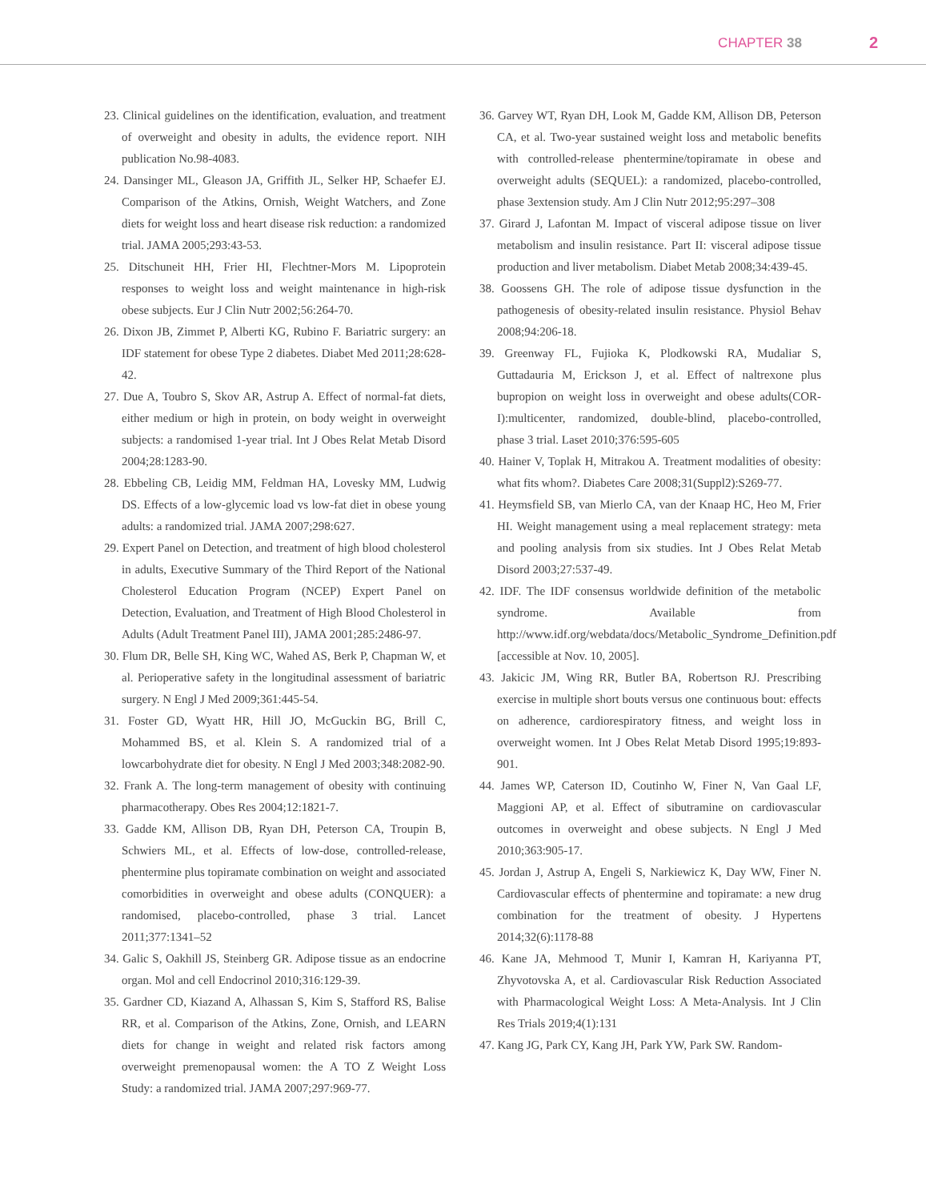CHAPTER 38 2
23. Clinical guidelines on the identification, evaluation, and treatment of overweight and obesity in adults, the evidence report. NIH publication No.98-4083.
24. Dansinger ML, Gleason JA, Griffith JL, Selker HP, Schaefer EJ. Comparison of the Atkins, Ornish, Weight Watchers, and Zone diets for weight loss and heart disease risk reduction: a randomized trial. JAMA 2005;293:43-53.
25. Ditschuneit HH, Frier HI, Flechtner-Mors M. Lipoprotein responses to weight loss and weight maintenance in high-risk obese subjects. Eur J Clin Nutr 2002;56:264-70.
26. Dixon JB, Zimmet P, Alberti KG, Rubino F. Bariatric surgery: an IDF statement for obese Type 2 diabetes. Diabet Med 2011;28:628-42.
27. Due A, Toubro S, Skov AR, Astrup A. Effect of normal-fat diets, either medium or high in protein, on body weight in overweight subjects: a randomised 1-year trial. Int J Obes Relat Metab Disord 2004;28:1283-90.
28. Ebbeling CB, Leidig MM, Feldman HA, Lovesky MM, Ludwig DS. Effects of a low-glycemic load vs low-fat diet in obese young adults: a randomized trial. JAMA 2007;298:627.
29. Expert Panel on Detection, and treatment of high blood cholesterol in adults, Executive Summary of the Third Report of the National Cholesterol Education Program (NCEP) Expert Panel on Detection, Evaluation, and Treatment of High Blood Cholesterol in Adults (Adult Treatment Panel III), JAMA 2001;285:2486-97.
30. Flum DR, Belle SH, King WC, Wahed AS, Berk P, Chapman W, et al. Perioperative safety in the longitudinal assessment of bariatric surgery. N Engl J Med 2009;361:445-54.
31. Foster GD, Wyatt HR, Hill JO, McGuckin BG, Brill C, Mohammed BS, et al. Klein S. A randomized trial of a lowcarbohydrate diet for obesity. N Engl J Med 2003;348:2082-90.
32. Frank A. The long-term management of obesity with continuing pharmacotherapy. Obes Res 2004;12:1821-7.
33. Gadde KM, Allison DB, Ryan DH, Peterson CA, Troupin B, Schwiers ML, et al. Effects of low-dose, controlled-release, phentermine plus topiramate combination on weight and associated comorbidities in overweight and obese adults (CONQUER): a randomised, placebo-controlled, phase 3 trial. Lancet 2011;377:1341–52
34. Galic S, Oakhill JS, Steinberg GR. Adipose tissue as an endocrine organ. Mol and cell Endocrinol 2010;316:129-39.
35. Gardner CD, Kiazand A, Alhassan S, Kim S, Stafford RS, Balise RR, et al. Comparison of the Atkins, Zone, Ornish, and LEARN diets for change in weight and related risk factors among overweight premenopausal women: the A TO Z Weight Loss Study: a randomized trial. JAMA 2007;297:969-77.
36. Garvey WT, Ryan DH, Look M, Gadde KM, Allison DB, Peterson CA, et al. Two-year sustained weight loss and metabolic benefits with controlled-release phentermine/topiramate in obese and overweight adults (SEQUEL): a randomized, placebo-controlled, phase 3extension study. Am J Clin Nutr 2012;95:297–308
37. Girard J, Lafontan M. Impact of visceral adipose tissue on liver metabolism and insulin resistance. Part II: visceral adipose tissue production and liver metabolism. Diabet Metab 2008;34:439-45.
38. Goossens GH. The role of adipose tissue dysfunction in the pathogenesis of obesity-related insulin resistance. Physiol Behav 2008;94:206-18.
39. Greenway FL, Fujioka K, Plodkowski RA, Mudaliar S, Guttadauria M, Erickson J, et al. Effect of naltrexone plus bupropion on weight loss in overweight and obese adults(COR-I):multicenter, randomized, double-blind, placebo-controlled, phase 3 trial. Laset 2010;376:595-605
40. Hainer V, Toplak H, Mitrakou A. Treatment modalities of obesity: what fits whom?. Diabetes Care 2008;31(Suppl2):S269-77.
41. Heymsfield SB, van Mierlo CA, van der Knaap HC, Heo M, Frier HI. Weight management using a meal replacement strategy: meta and pooling analysis from six studies. Int J Obes Relat Metab Disord 2003;27:537-49.
42. IDF. The IDF consensus worldwide definition of the metabolic syndrome. Available from http://www.idf.org/webdata/docs/Metabolic_Syndrome_Definition.pdf [accessible at Nov. 10, 2005].
43. Jakicic JM, Wing RR, Butler BA, Robertson RJ. Prescribing exercise in multiple short bouts versus one continuous bout: effects on adherence, cardiorespiratory fitness, and weight loss in overweight women. Int J Obes Relat Metab Disord 1995;19:893-901.
44. James WP, Caterson ID, Coutinho W, Finer N, Van Gaal LF, Maggioni AP, et al. Effect of sibutramine on cardiovascular outcomes in overweight and obese subjects. N Engl J Med 2010;363:905-17.
45. Jordan J, Astrup A, Engeli S, Narkiewicz K, Day WW, Finer N. Cardiovascular effects of phentermine and topiramate: a new drug combination for the treatment of obesity. J Hypertens 2014;32(6):1178-88
46. Kane JA, Mehmood T, Munir I, Kamran H, Kariyanna PT, Zhyvotovska A, et al. Cardiovascular Risk Reduction Associated with Pharmacological Weight Loss: A Meta-Analysis. Int J Clin Res Trials 2019;4(1):131
47. Kang JG, Park CY, Kang JH, Park YW, Park SW. Random-